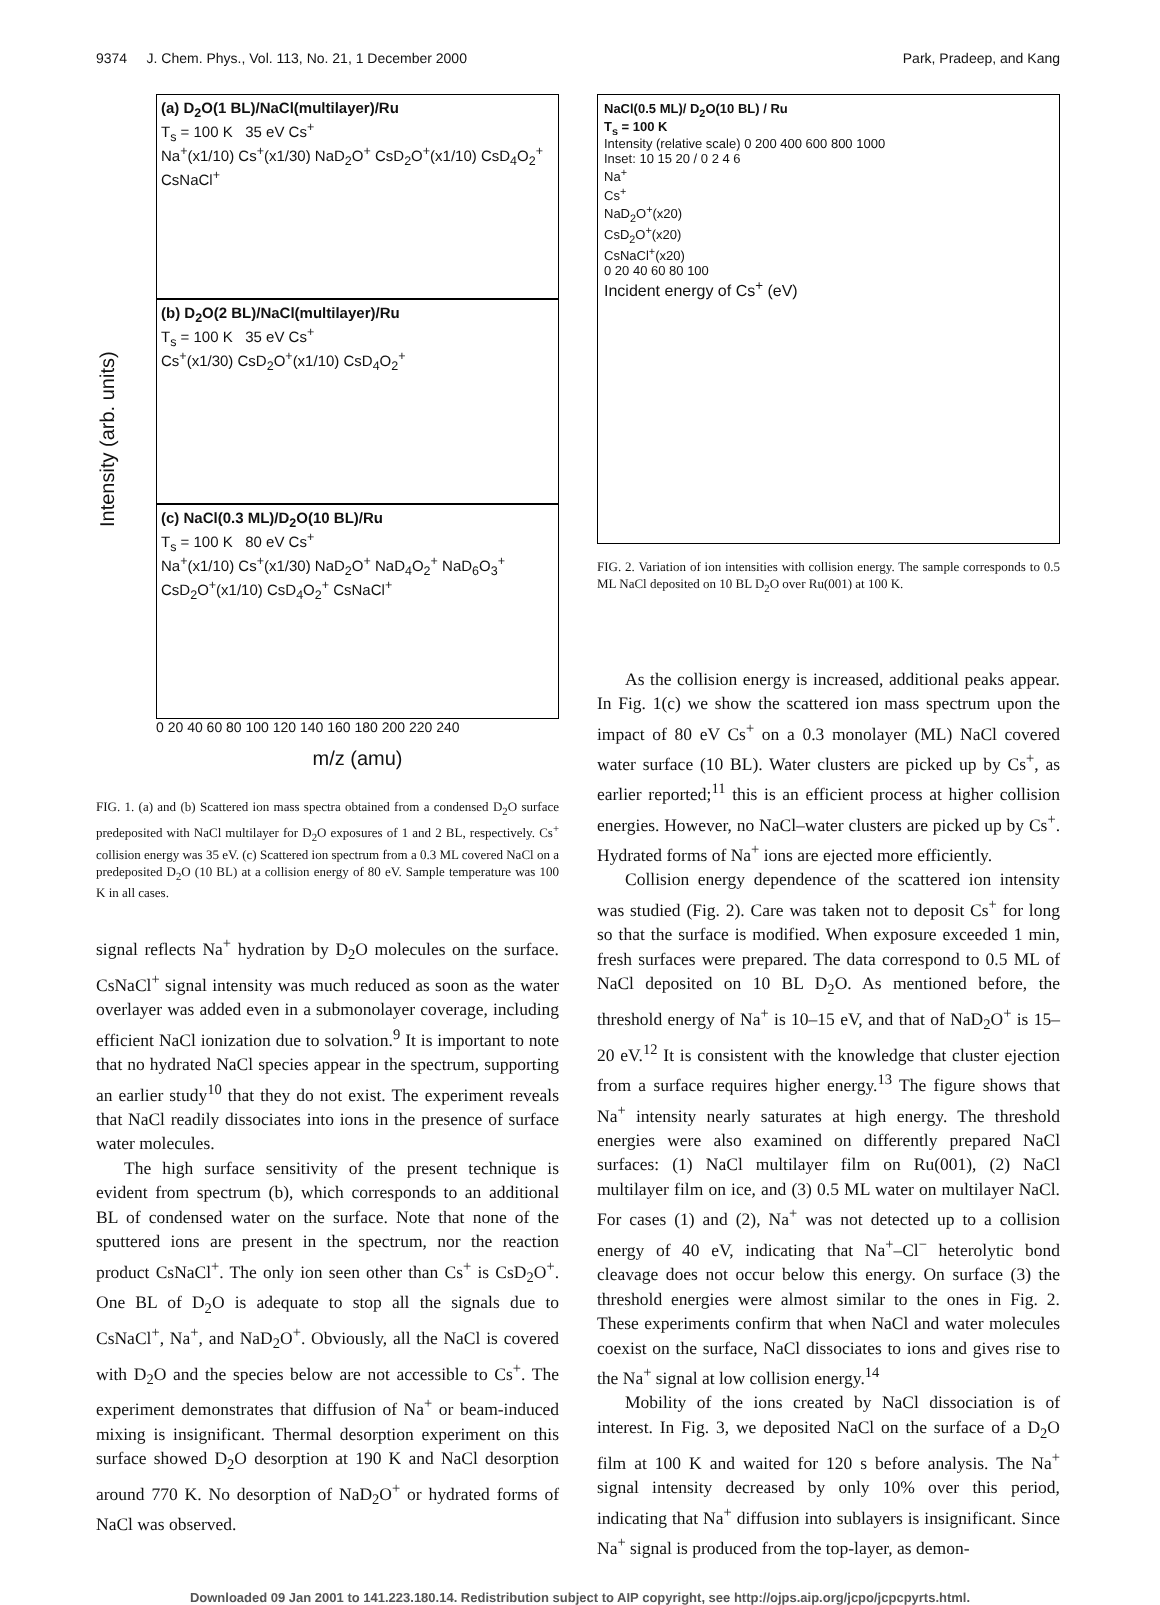9374 J. Chem. Phys., Vol. 113, No. 21, 1 December 2000 Park, Pradeep, and Kang
Intensity (arb. units)
(a) D<sub>2</sub>O(1 BL)/NaCl(multilayer)/Ru
T<sub>s</sub> = 100 K 35 eV Cs<sup>+</sup>
Na<sup>+</sup>(x1/10) Cs<sup>+</sup>(x1/30) NaD<sub>2</sub>O<sup>+</sup> CsD<sub>2</sub>O<sup>+</sup>(x1/10) CsD<sub>4</sub>O<sub>2</sub><sup>+</sup> CsNaCl<sup>+</sup>
(b) D<sub>2</sub>O(2 BL)/NaCl(multilayer)/Ru
T<sub>s</sub> = 100 K 35 eV Cs<sup>+</sup>
Cs<sup>+</sup>(x1/30) CsD<sub>2</sub>O<sup>+</sup>(x1/10) CsD<sub>4</sub>O<sub>2</sub><sup>+</sup>
(c) NaCl(0.3 ML)/D<sub>2</sub>O(10 BL)/Ru
T<sub>s</sub> = 100 K 80 eV Cs<sup>+</sup>
Na<sup>+</sup>(x1/10) Cs<sup>+</sup>(x1/30) NaD<sub>2</sub>O<sup>+</sup> NaD<sub>4</sub>O<sub>2</sub><sup>+</sup> NaD<sub>6</sub>O<sub>3</sub><sup>+</sup> CsD<sub>2</sub>O<sup>+</sup>(x1/10) CsD<sub>4</sub>O<sub>2</sub><sup>+</sup> CsNaCl<sup>+</sup>
0 20 40 60 80 100 120 140 160 180 200 220 240
m/z (amu)
FIG. 1. (a) and (b) Scattered ion mass spectra obtained from a condensed D<sub>2</sub>O surface predeposited with NaCl multilayer for D<sub>2</sub>O exposures of 1 and 2 BL, respectively. Cs<sup>+</sup> collision energy was 35 eV. (c) Scattered ion spectrum from a 0.3 ML covered NaCl on a predeposited D<sub>2</sub>O (10 BL) at a collision energy of 80 eV. Sample temperature was 100 K in all cases.
signal reflects Na<sup>+</sup> hydration by D<sub>2</sub>O molecules on the surface. CsNaCl<sup>+</sup> signal intensity was much reduced as soon as the water overlayer was added even in a submonolayer coverage, including efficient NaCl ionization due to solvation.<sup>9</sup> It is important to note that no hydrated NaCl species appear in the spectrum, supporting an earlier study<sup>10</sup> that they do not exist. The experiment reveals that NaCl readily dissociates into ions in the presence of surface water molecules.
The high surface sensitivity of the present technique is evident from spectrum (b), which corresponds to an additional BL of condensed water on the surface. Note that none of the sputtered ions are present in the spectrum, nor the reaction product CsNaCl<sup>+</sup>. The only ion seen other than Cs<sup>+</sup> is CsD<sub>2</sub>O<sup>+</sup>. One BL of D<sub>2</sub>O is adequate to stop all the signals due to CsNaCl<sup>+</sup>, Na<sup>+</sup>, and NaD<sub>2</sub>O<sup>+</sup>. Obviously, all the NaCl is covered with D<sub>2</sub>O and the species below are not accessible to Cs<sup>+</sup>. The experiment demonstrates that diffusion of Na<sup>+</sup> or beam-induced mixing is insignificant. Thermal desorption experiment on this surface showed D<sub>2</sub>O desorption at 190 K and NaCl desorption around 770 K. No desorption of NaD<sub>2</sub>O<sup>+</sup> or hydrated forms of NaCl was observed.
NaCl(0.5 ML)/ D<sub>2</sub>O(10 BL) / Ru
T<sub>s</sub> = 100 K
Intensity (relative scale) 0 200 400 600 800 1000
Inset: 10 15 20 / 0 2 4 6
Na<sup>+</sup>
Cs<sup>+</sup>
NaD<sub>2</sub>O<sup>+</sup>(x20)
CsD<sub>2</sub>O<sup>+</sup>(x20)
CsNaCl<sup>+</sup>(x20)
0 20 40 60 80 100
Incident energy of Cs<sup>+</sup> (eV)
FIG. 2. Variation of ion intensities with collision energy. The sample corresponds to 0.5 ML NaCl deposited on 10 BL D<sub>2</sub>O over Ru(001) at 100 K.
As the collision energy is increased, additional peaks appear. In Fig. 1(c) we show the scattered ion mass spectrum upon the impact of 80 eV Cs<sup>+</sup> on a 0.3 monolayer (ML) NaCl covered water surface (10 BL). Water clusters are picked up by Cs<sup>+</sup>, as earlier reported;<sup>11</sup> this is an efficient process at higher collision energies. However, no NaCl–water clusters are picked up by Cs<sup>+</sup>. Hydrated forms of Na<sup>+</sup> ions are ejected more efficiently.
Collision energy dependence of the scattered ion intensity was studied (Fig. 2). Care was taken not to deposit Cs<sup>+</sup> for long so that the surface is modified. When exposure exceeded 1 min, fresh surfaces were prepared. The data correspond to 0.5 ML of NaCl deposited on 10 BL D<sub>2</sub>O. As mentioned before, the threshold energy of Na<sup>+</sup> is 10–15 eV, and that of NaD<sub>2</sub>O<sup>+</sup> is 15–20 eV.<sup>12</sup> It is consistent with the knowledge that cluster ejection from a surface requires higher energy.<sup>13</sup> The figure shows that Na<sup>+</sup> intensity nearly saturates at high energy. The threshold energies were also examined on differently prepared NaCl surfaces: (1) NaCl multilayer film on Ru(001), (2) NaCl multilayer film on ice, and (3) 0.5 ML water on multilayer NaCl. For cases (1) and (2), Na<sup>+</sup> was not detected up to a collision energy of 40 eV, indicating that Na<sup>+</sup>–Cl<sup>−</sup> heterolytic bond cleavage does not occur below this energy. On surface (3) the threshold energies were almost similar to the ones in Fig. 2. These experiments confirm that when NaCl and water molecules coexist on the surface, NaCl dissociates to ions and gives rise to the Na<sup>+</sup> signal at low collision energy.<sup>14</sup>
Mobility of the ions created by NaCl dissociation is of interest. In Fig. 3, we deposited NaCl on the surface of a D<sub>2</sub>O film at 100 K and waited for 120 s before analysis. The Na<sup>+</sup> signal intensity decreased by only 10% over this period, indicating that Na<sup>+</sup> diffusion into sublayers is insignificant. Since Na<sup>+</sup> signal is produced from the top-layer, as demon-
Downloaded 09 Jan 2001 to 141.223.180.14. Redistribution subject to AIP copyright, see http://ojps.aip.org/jcpo/jcpcpyrts.html.